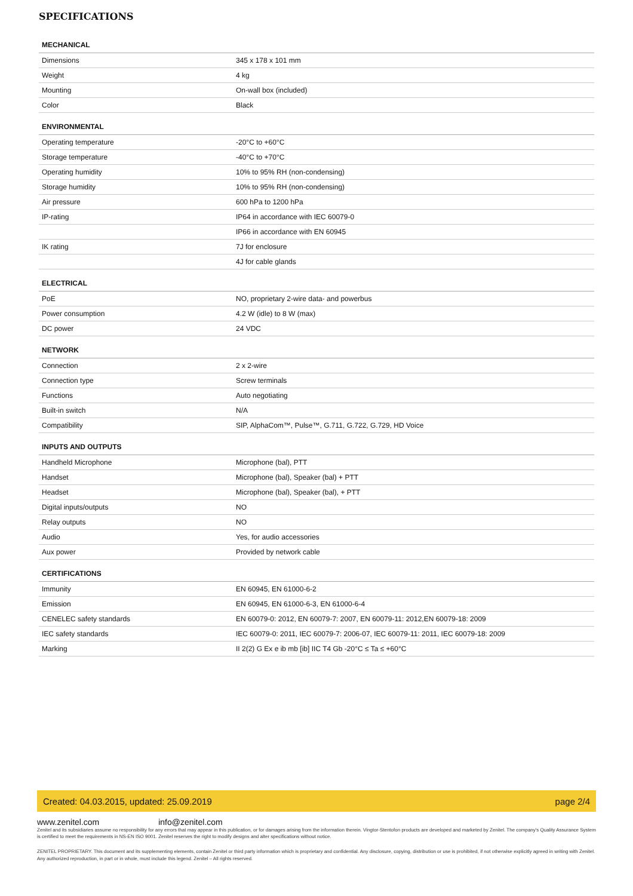SPECIFICATIONS
| MECHANICAL | |
| --- | --- |
| Dimensions | 345 x 178 x 101 mm |
| Weight | 4 kg |
| Mounting | On-wall box (included) |
| Color | Black |
| ENVIRONMENTAL | |
| Operating temperature | -20°C to +60°C |
| Storage temperature | -40°C to +70°C |
| Operating humidity | 10% to 95% RH (non-condensing) |
| Storage humidity | 10% to 95% RH (non-condensing) |
| Air pressure | 600 hPa to 1200 hPa |
| IP-rating | IP64 in accordance with IEC 60079-0 |
| | IP66 in accordance with EN 60945 |
| IK rating | 7J for enclosure |
| | 4J for cable glands |
| ELECTRICAL | |
| PoE | NO, proprietary 2-wire data- and powerbus |
| Power consumption | 4.2 W (idle) to 8 W (max) |
| DC power | 24 VDC |
| NETWORK | |
| Connection | 2 x 2-wire |
| Connection type | Screw terminals |
| Functions | Auto negotiating |
| Built-in switch | N/A |
| Compatibility | SIP, AlphaCom™, Pulse™, G.711, G.722, G.729, HD Voice |
| INPUTS AND OUTPUTS | |
| Handheld Microphone | Microphone (bal), PTT |
| Handset | Microphone (bal), Speaker (bal) + PTT |
| Headset | Microphone (bal), Speaker (bal), + PTT |
| Digital inputs/outputs | NO |
| Relay outputs | NO |
| Audio | Yes, for audio accessories |
| Aux power | Provided by network cable |
| CERTIFICATIONS | |
| Immunity | EN 60945, EN 61000-6-2 |
| Emission | EN 60945, EN 61000-6-3, EN 61000-6-4 |
| CENELEC safety standards | EN 60079-0: 2012, EN 60079-7: 2007, EN 60079-11: 2012,EN 60079-18: 2009 |
| IEC safety standards | IEC 60079-0: 2011, IEC 60079-7: 2006-07, IEC 60079-11: 2011, IEC 60079-18: 2009 |
| Marking | II 2(2) G Ex e ib mb [ib] IIC T4 Gb -20°C ≤ Ta ≤ +60°C |
Created: 04.03.2015, updated: 25.09.2019 page 2/4
www.zenitel.com info@zenitel.com
Zenitel and its subsidiaries assume no responsibility for any errors that may appear in this publication, or for damages arising from the information therein. Vingtor-Stentofon products are developed and marketed by Zenitel. The company's Quality Assurance System is certified to meet the requirements in NS-EN ISO 9001. Zenitel reserves the right to modify designs and alter specifications without notice.
ZENITEL PROPRIETARY. This document and its supplementing elements, contain Zenitel or third party information which is proprietary and confidential. Any disclosure, copying, distribution or use is prohibited, if not otherwise explicitly agreed in writing with Zenitel. Any authorized reproduction, in part or in whole, must include this legend. Zenitel – All rights reserved.